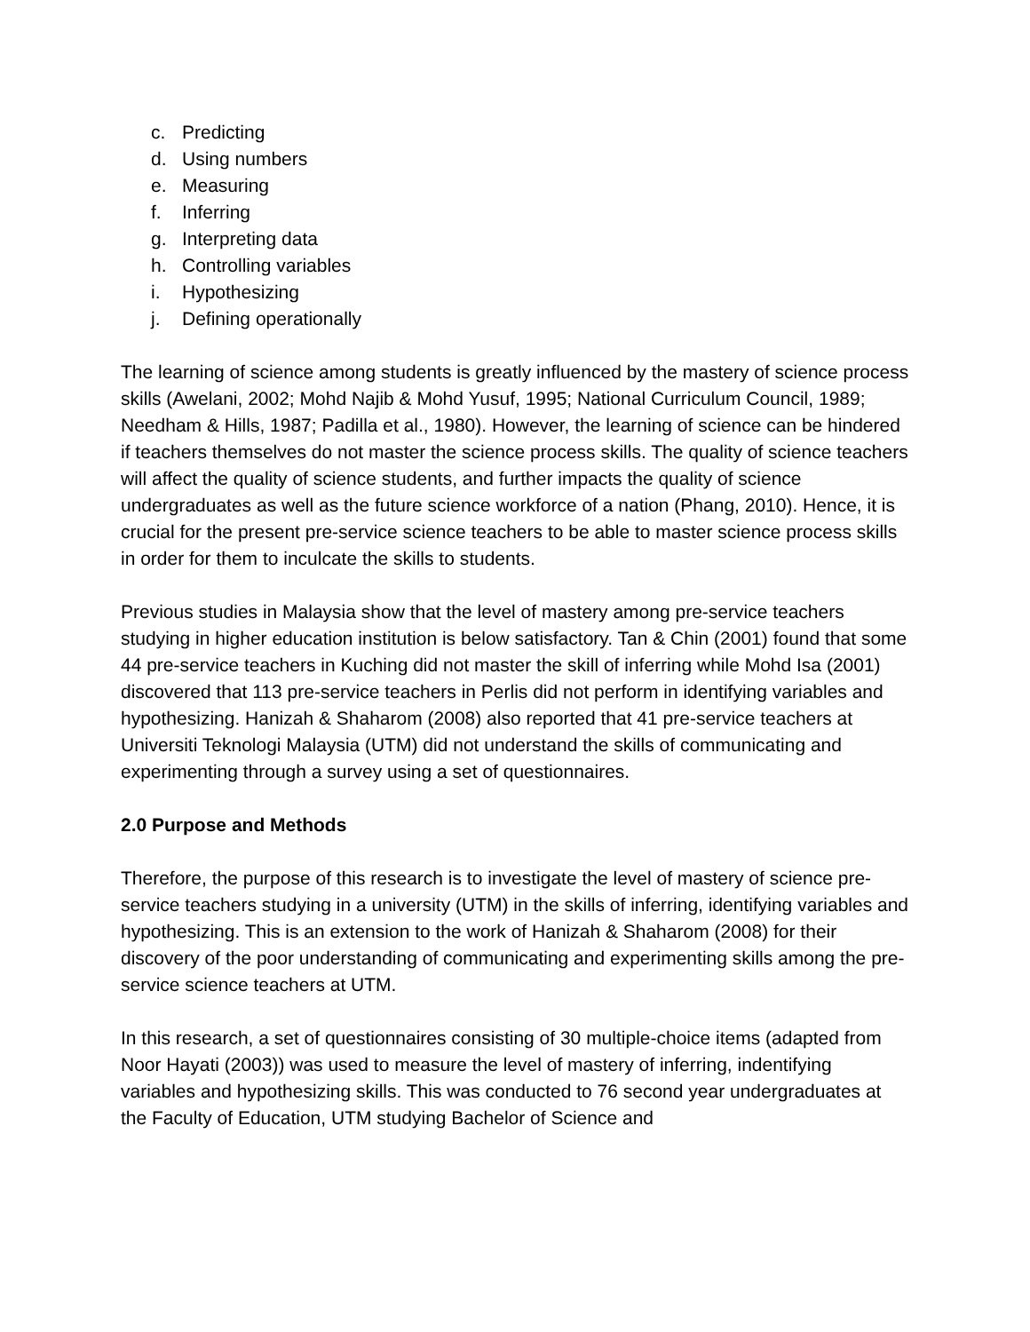c. Predicting
d. Using numbers
e. Measuring
f. Inferring
g. Interpreting data
h. Controlling variables
i. Hypothesizing
j. Defining operationally
The learning of science among students is greatly influenced by the mastery of science process skills (Awelani, 2002; Mohd Najib & Mohd Yusuf, 1995; National Curriculum Council, 1989; Needham & Hills, 1987; Padilla et al., 1980). However, the learning of science can be hindered if teachers themselves do not master the science process skills. The quality of science teachers will affect the quality of science students, and further impacts the quality of science undergraduates as well as the future science workforce of a nation (Phang, 2010). Hence, it is crucial for the present pre-service science teachers to be able to master science process skills in order for them to inculcate the skills to students.
Previous studies in Malaysia show that the level of mastery among pre-service teachers studying in higher education institution is below satisfactory. Tan & Chin (2001) found that some 44 pre-service teachers in Kuching did not master the skill of inferring while Mohd Isa (2001) discovered that 113 pre-service teachers in Perlis did not perform in identifying variables and hypothesizing. Hanizah & Shaharom (2008) also reported that 41 pre-service teachers at Universiti Teknologi Malaysia (UTM) did not understand the skills of communicating and experimenting through a survey using a set of questionnaires.
2.0 Purpose and Methods
Therefore, the purpose of this research is to investigate the level of mastery of science pre-service teachers studying in a university (UTM) in the skills of inferring, identifying variables and hypothesizing. This is an extension to the work of Hanizah & Shaharom (2008) for their discovery of the poor understanding of communicating and experimenting skills among the pre-service science teachers at UTM.
In this research, a set of questionnaires consisting of 30 multiple-choice items (adapted from Noor Hayati (2003)) was used to measure the level of mastery of inferring, indentifying variables and hypothesizing skills. This was conducted to 76 second year undergraduates at the Faculty of Education, UTM studying Bachelor of Science and